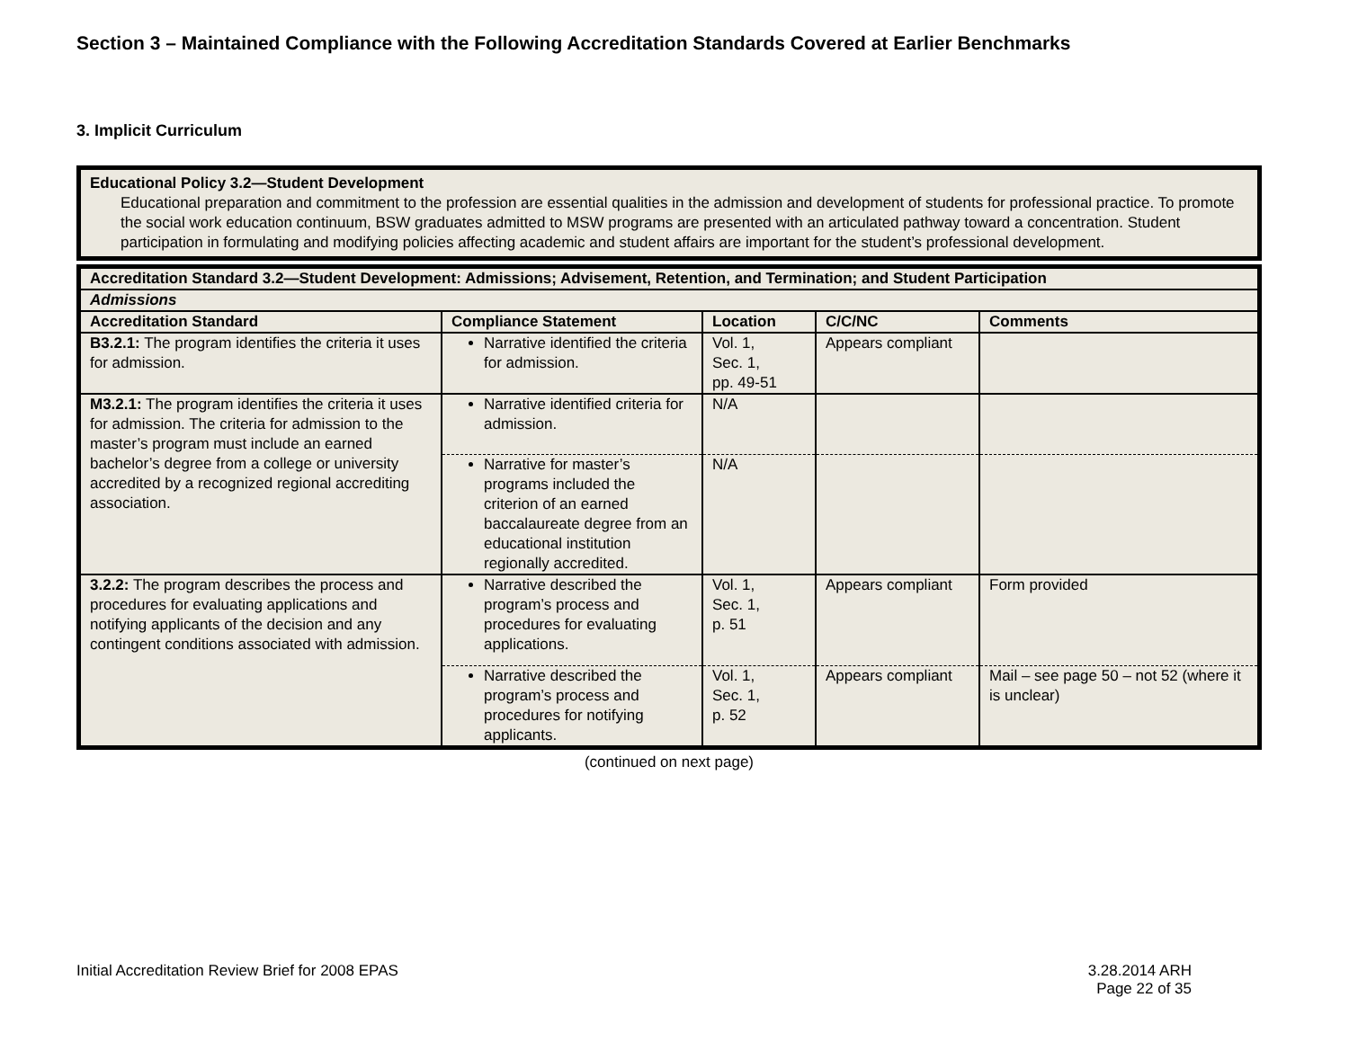Section 3 – Maintained Compliance with the Following Accreditation Standards Covered at Earlier Benchmarks
3. Implicit Curriculum
Educational Policy 3.2—Student Development
Educational preparation and commitment to the profession are essential qualities in the admission and development of students for professional practice. To promote the social work education continuum, BSW graduates admitted to MSW programs are presented with an articulated pathway toward a concentration. Student participation in formulating and modifying policies affecting academic and student affairs are important for the student’s professional development.
| Accreditation Standard 3.2—Student Development: Admissions; Advisement, Retention, and Termination; and Student Participation | | | | |
| --- | --- | --- | --- | --- |
| Admissions | | | | |
| Accreditation Standard | Compliance Statement | Location | C/C/NC | Comments |
| B3.2.1: The program identifies the criteria it uses for admission. | Narrative identified the criteria for admission. | Vol. 1, Sec. 1, pp. 49-51 | Appears compliant | |
| M3.2.1: The program identifies the criteria it uses for admission. The criteria for admission to the master’s program must include an earned bachelor’s degree from a college or university accredited by a recognized regional accrediting association. | Narrative identified criteria for admission. | N/A | | |
| | Narrative for master’s programs included the criterion of an earned baccalaureate degree from an educational institution regionally accredited. | N/A | | |
| 3.2.2: The program describes the process and procedures for evaluating applications and notifying applicants of the decision and any contingent conditions associated with admission. | Narrative described the program’s process and procedures for evaluating applications. | Vol. 1, Sec. 1, p. 51 | Appears compliant | Form provided |
| | Narrative described the program’s process and procedures for notifying applicants. | Vol. 1, Sec. 1, p. 52 | Appears compliant | Mail – see page 50 – not 52 (where it is unclear) |
(continued on next page)
Initial Accreditation Review Brief for 2008 EPAS 3.28.2014 ARH
Page 22 of 35